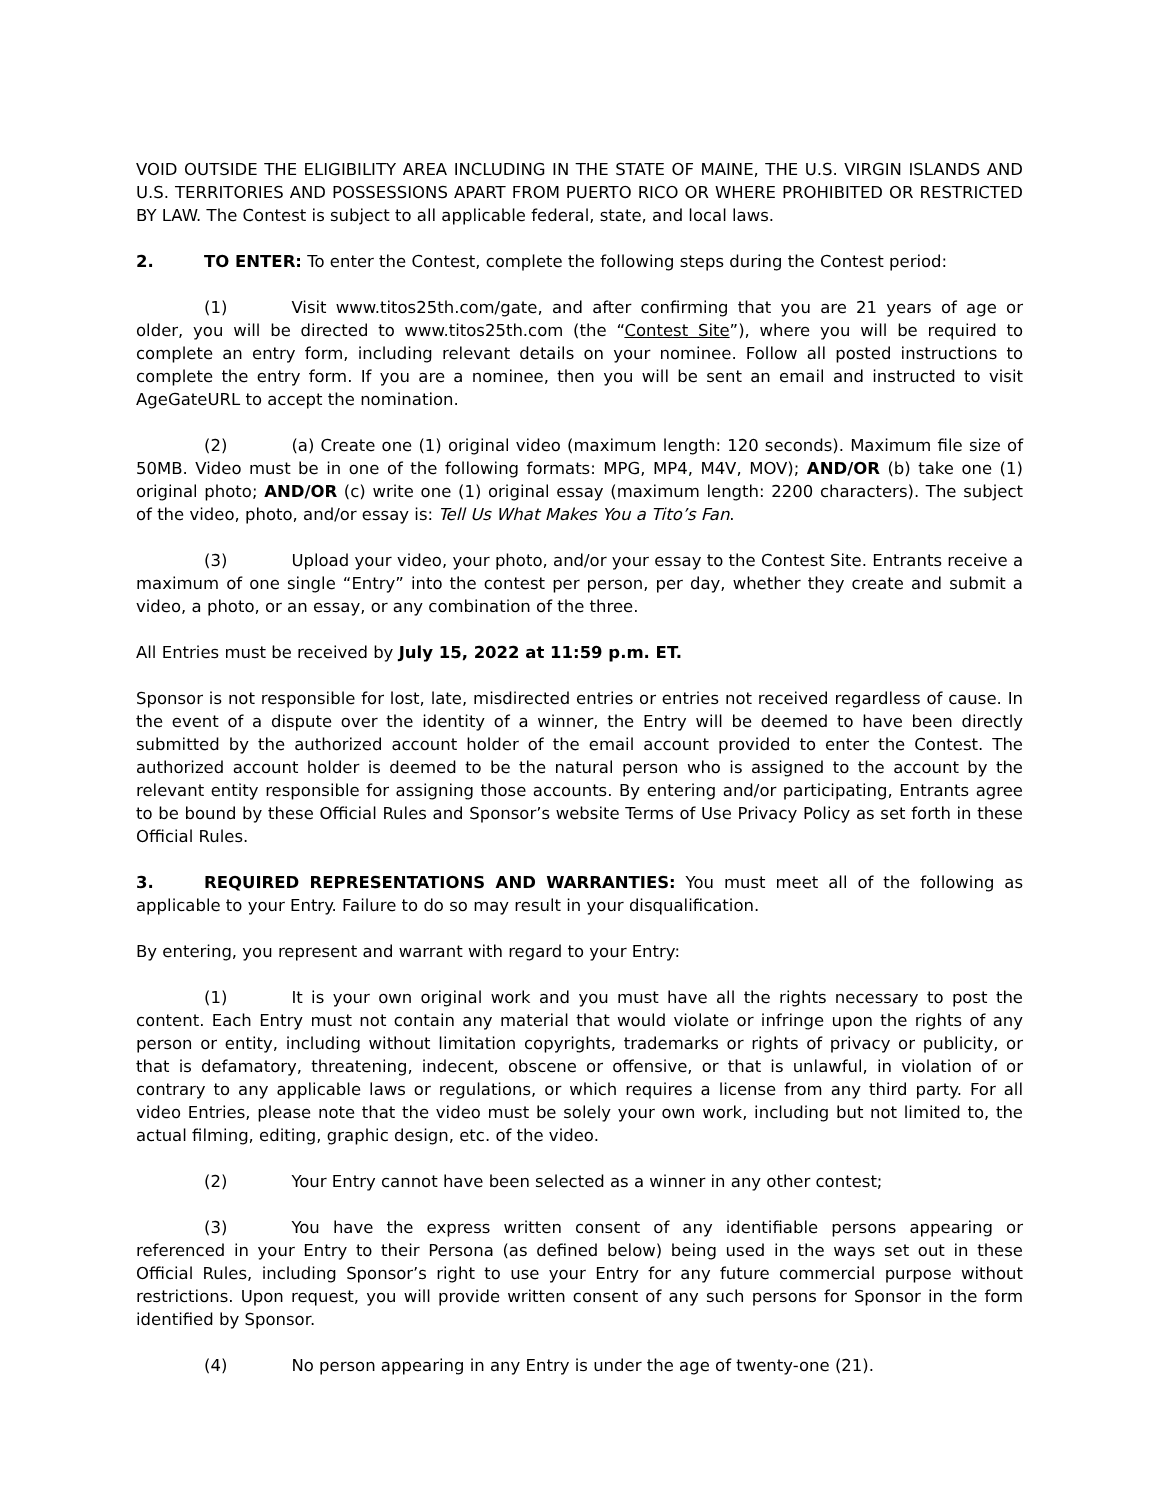VOID OUTSIDE THE ELIGIBILITY AREA INCLUDING IN THE STATE OF MAINE, THE U.S. VIRGIN ISLANDS AND U.S. TERRITORIES AND POSSESSIONS APART FROM PUERTO RICO OR WHERE PROHIBITED OR RESTRICTED BY LAW. The Contest is subject to all applicable federal, state, and local laws.
2. TO ENTER: To enter the Contest, complete the following steps during the Contest period:
(1) Visit www.titos25th.com/gate, and after confirming that you are 21 years of age or older, you will be directed to www.titos25th.com (the “Contest Site”), where you will be required to complete an entry form, including relevant details on your nominee. Follow all posted instructions to complete the entry form. If you are a nominee, then you will be sent an email and instructed to visit AgeGateURL to accept the nomination.
(2) (a) Create one (1) original video (maximum length: 120 seconds). Maximum file size of 50MB. Video must be in one of the following formats: MPG, MP4, M4V, MOV); AND/OR (b) take one (1) original photo; AND/OR (c) write one (1) original essay (maximum length: 2200 characters). The subject of the video, photo, and/or essay is: Tell Us What Makes You a Tito’s Fan.
(3) Upload your video, your photo, and/or your essay to the Contest Site. Entrants receive a maximum of one single “Entry” into the contest per person, per day, whether they create and submit a video, a photo, or an essay, or any combination of the three.
All Entries must be received by July 15, 2022 at 11:59 p.m. ET.
Sponsor is not responsible for lost, late, misdirected entries or entries not received regardless of cause. In the event of a dispute over the identity of a winner, the Entry will be deemed to have been directly submitted by the authorized account holder of the email account provided to enter the Contest. The authorized account holder is deemed to be the natural person who is assigned to the account by the relevant entity responsible for assigning those accounts. By entering and/or participating, Entrants agree to be bound by these Official Rules and Sponsor’s website Terms of Use Privacy Policy as set forth in these Official Rules.
3. REQUIRED REPRESENTATIONS AND WARRANTIES: You must meet all of the following as applicable to your Entry. Failure to do so may result in your disqualification.
By entering, you represent and warrant with regard to your Entry:
(1) It is your own original work and you must have all the rights necessary to post the content. Each Entry must not contain any material that would violate or infringe upon the rights of any person or entity, including without limitation copyrights, trademarks or rights of privacy or publicity, or that is defamatory, threatening, indecent, obscene or offensive, or that is unlawful, in violation of or contrary to any applicable laws or regulations, or which requires a license from any third party. For all video Entries, please note that the video must be solely your own work, including but not limited to, the actual filming, editing, graphic design, etc. of the video.
(2) Your Entry cannot have been selected as a winner in any other contest;
(3) You have the express written consent of any identifiable persons appearing or referenced in your Entry to their Persona (as defined below) being used in the ways set out in these Official Rules, including Sponsor’s right to use your Entry for any future commercial purpose without restrictions. Upon request, you will provide written consent of any such persons for Sponsor in the form identified by Sponsor.
(4) No person appearing in any Entry is under the age of twenty-one (21).